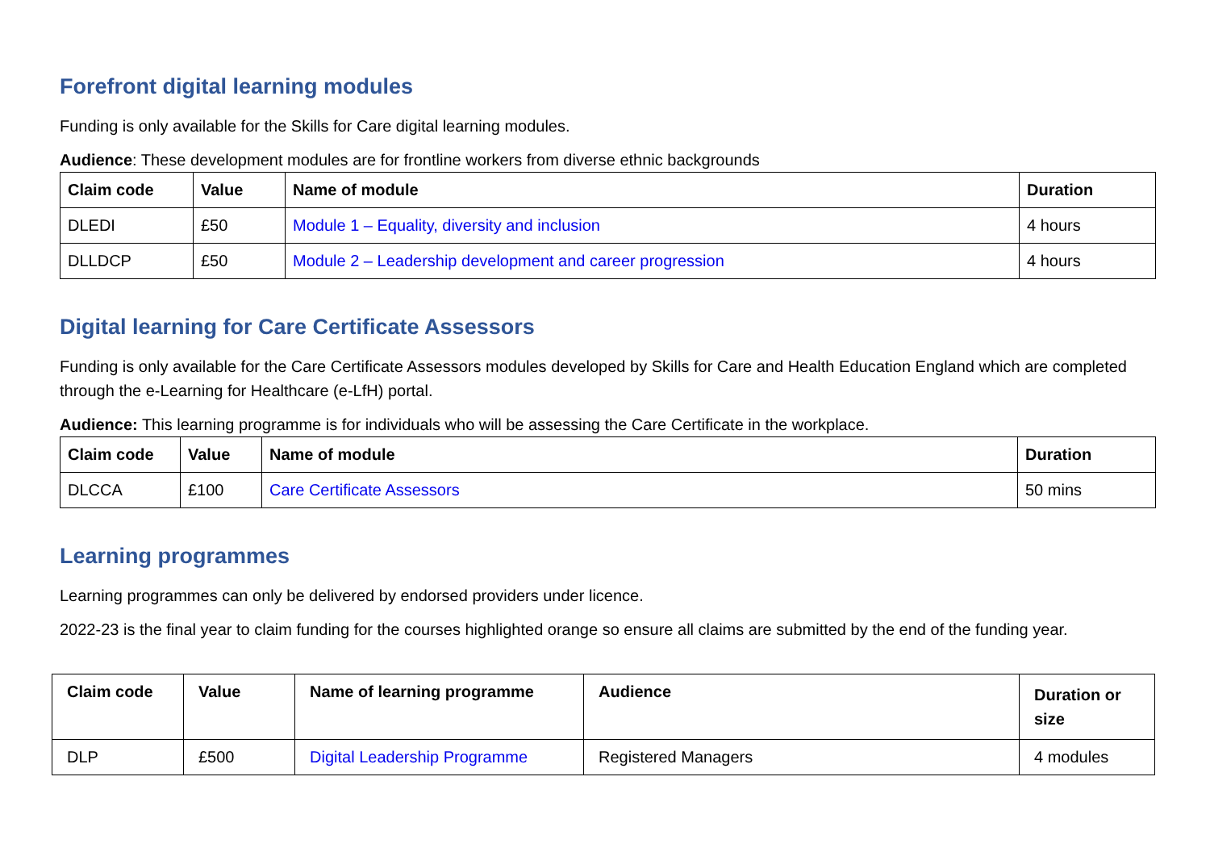Forefront digital learning modules
Funding is only available for the Skills for Care digital learning modules.
Audience: These development modules are for frontline workers from diverse ethnic backgrounds
| Claim code | Value | Name of module | Duration |
| --- | --- | --- | --- |
| DLEDI | £50 | Module 1 – Equality, diversity and inclusion | 4 hours |
| DLLDCP | £50 | Module 2 – Leadership development and career progression | 4 hours |
Digital learning for Care Certificate Assessors
Funding is only available for the Care Certificate Assessors modules developed by Skills for Care and Health Education England which are completed through the e-Learning for Healthcare (e-LfH) portal.
Audience: This learning programme is for individuals who will be assessing the Care Certificate in the workplace.
| Claim code | Value | Name of module | Duration |
| --- | --- | --- | --- |
| DLCCA | £100 | Care Certificate Assessors | 50 mins |
Learning programmes
Learning programmes can only be delivered by endorsed providers under licence.
2022-23 is the final year to claim funding for the courses highlighted orange so ensure all claims are submitted by the end of the funding year.
| Claim code | Value | Name of learning programme | Audience | Duration or size |
| --- | --- | --- | --- | --- |
| DLP | £500 | Digital Leadership Programme | Registered Managers | 4 modules |